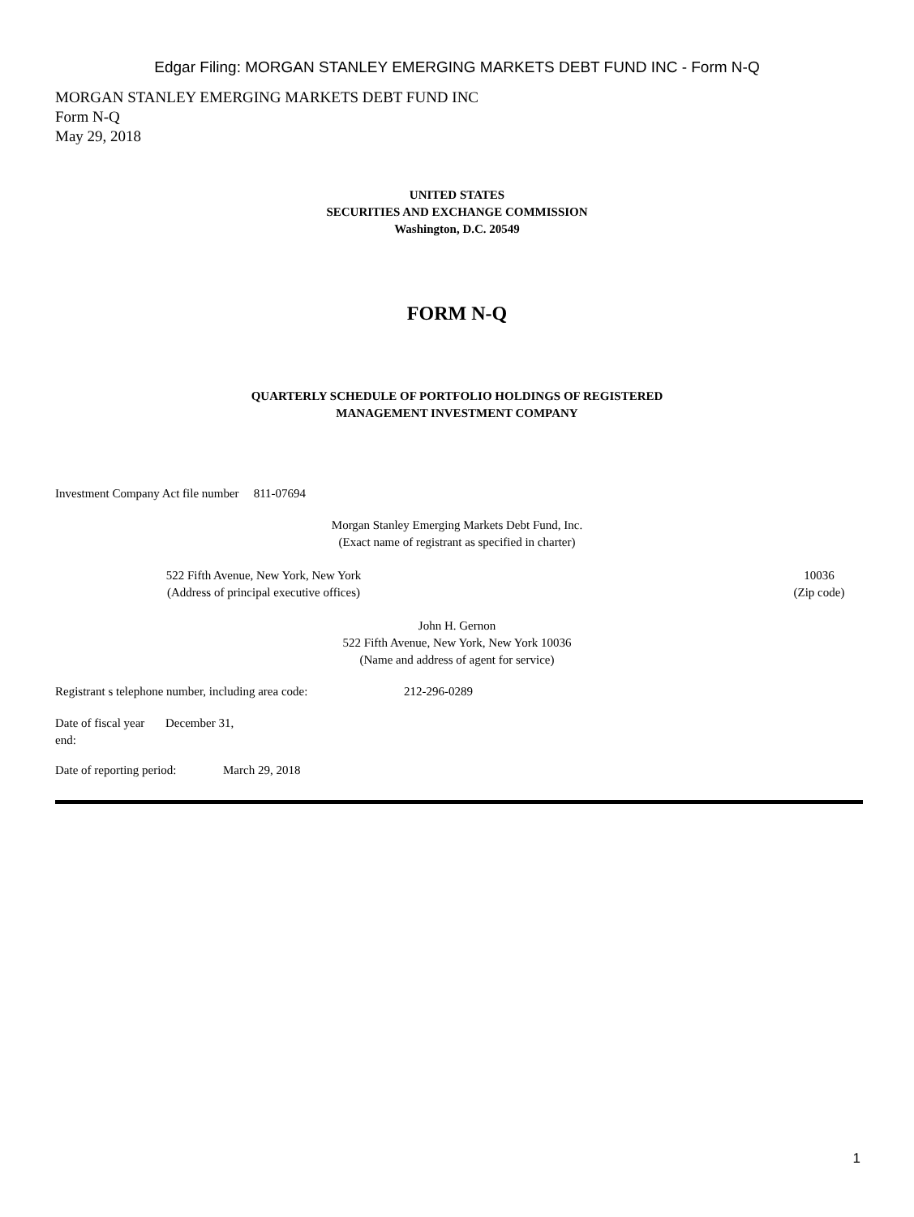Edgar Filing: MORGAN STANLEY EMERGING MARKETS DEBT FUND INC - Form N-Q
MORGAN STANLEY EMERGING MARKETS DEBT FUND INC
Form N-Q
May 29, 2018
UNITED STATES
SECURITIES AND EXCHANGE COMMISSION
Washington, D.C. 20549
FORM N-Q
QUARTERLY SCHEDULE OF PORTFOLIO HOLDINGS OF REGISTERED
MANAGEMENT INVESTMENT COMPANY
Investment Company Act file number 811-07694
Morgan Stanley Emerging Markets Debt Fund, Inc.
(Exact name of registrant as specified in charter)
522 Fifth Avenue, New York, New York
(Address of principal executive offices)
10036
(Zip code)
John H. Gernon
522 Fifth Avenue, New York, New York 10036
(Name and address of agent for service)
Registrant s telephone number, including area code: 212-296-0289
Date of fiscal year end: December 31,
Date of reporting period: March 29, 2018
1